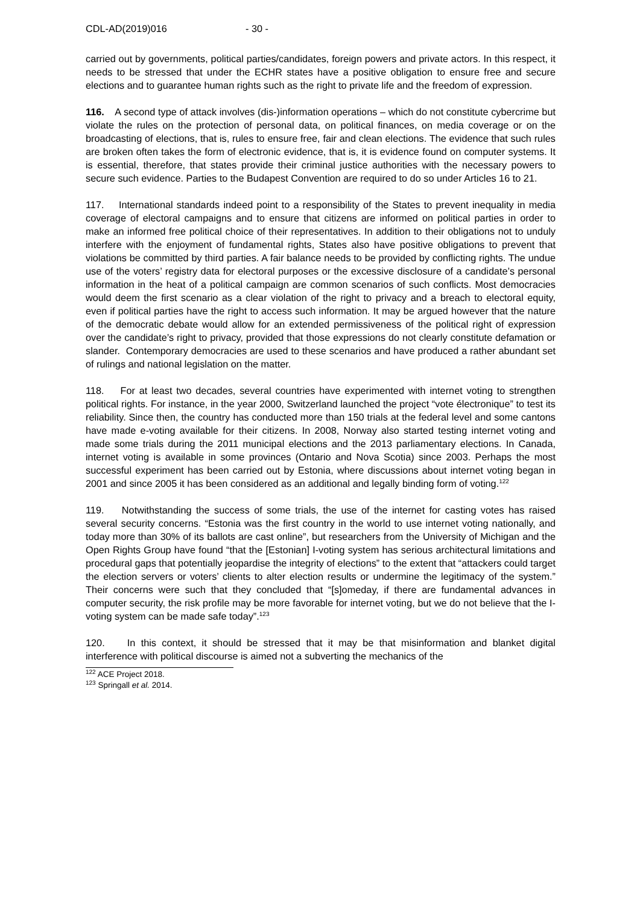CDL-AD(2019)016 - 30 -
carried out by governments, political parties/candidates, foreign powers and private actors. In this respect, it needs to be stressed that under the ECHR states have a positive obligation to ensure free and secure elections and to guarantee human rights such as the right to private life and the freedom of expression.
116. A second type of attack involves (dis-)information operations – which do not constitute cybercrime but violate the rules on the protection of personal data, on political finances, on media coverage or on the broadcasting of elections, that is, rules to ensure free, fair and clean elections. The evidence that such rules are broken often takes the form of electronic evidence, that is, it is evidence found on computer systems. It is essential, therefore, that states provide their criminal justice authorities with the necessary powers to secure such evidence. Parties to the Budapest Convention are required to do so under Articles 16 to 21.
117. International standards indeed point to a responsibility of the States to prevent inequality in media coverage of electoral campaigns and to ensure that citizens are informed on political parties in order to make an informed free political choice of their representatives. In addition to their obligations not to unduly interfere with the enjoyment of fundamental rights, States also have positive obligations to prevent that violations be committed by third parties. A fair balance needs to be provided by conflicting rights. The undue use of the voters’ registry data for electoral purposes or the excessive disclosure of a candidate’s personal information in the heat of a political campaign are common scenarios of such conflicts. Most democracies would deem the first scenario as a clear violation of the right to privacy and a breach to electoral equity, even if political parties have the right to access such information. It may be argued however that the nature of the democratic debate would allow for an extended permissiveness of the political right of expression over the candidate’s right to privacy, provided that those expressions do not clearly constitute defamation or slander. Contemporary democracies are used to these scenarios and have produced a rather abundant set of rulings and national legislation on the matter.
118. For at least two decades, several countries have experimented with internet voting to strengthen political rights. For instance, in the year 2000, Switzerland launched the project “vote électronique” to test its reliability. Since then, the country has conducted more than 150 trials at the federal level and some cantons have made e-voting available for their citizens. In 2008, Norway also started testing internet voting and made some trials during the 2011 municipal elections and the 2013 parliamentary elections. In Canada, internet voting is available in some provinces (Ontario and Nova Scotia) since 2003. Perhaps the most successful experiment has been carried out by Estonia, where discussions about internet voting began in 2001 and since 2005 it has been considered as an additional and legally binding form of voting.<sup>122</sup>
119. Notwithstanding the success of some trials, the use of the internet for casting votes has raised several security concerns. “Estonia was the first country in the world to use internet voting nationally, and today more than 30% of its ballots are cast online”, but researchers from the University of Michigan and the Open Rights Group have found “that the [Estonian] I-voting system has serious architectural limitations and procedural gaps that potentially jeopardise the integrity of elections” to the extent that “attackers could target the election servers or voters’ clients to alter election results or undermine the legitimacy of the system.” Their concerns were such that they concluded that “[s]omeday, if there are fundamental advances in computer security, the risk profile may be more favorable for internet voting, but we do not believe that the I-voting system can be made safe today”.<sup>123</sup>
120. In this context, it should be stressed that it may be that misinformation and blanket digital interference with political discourse is aimed not a subverting the mechanics of the
<sup>122</sup> ACE Project 2018.
<sup>123</sup> Springall et al. 2014.